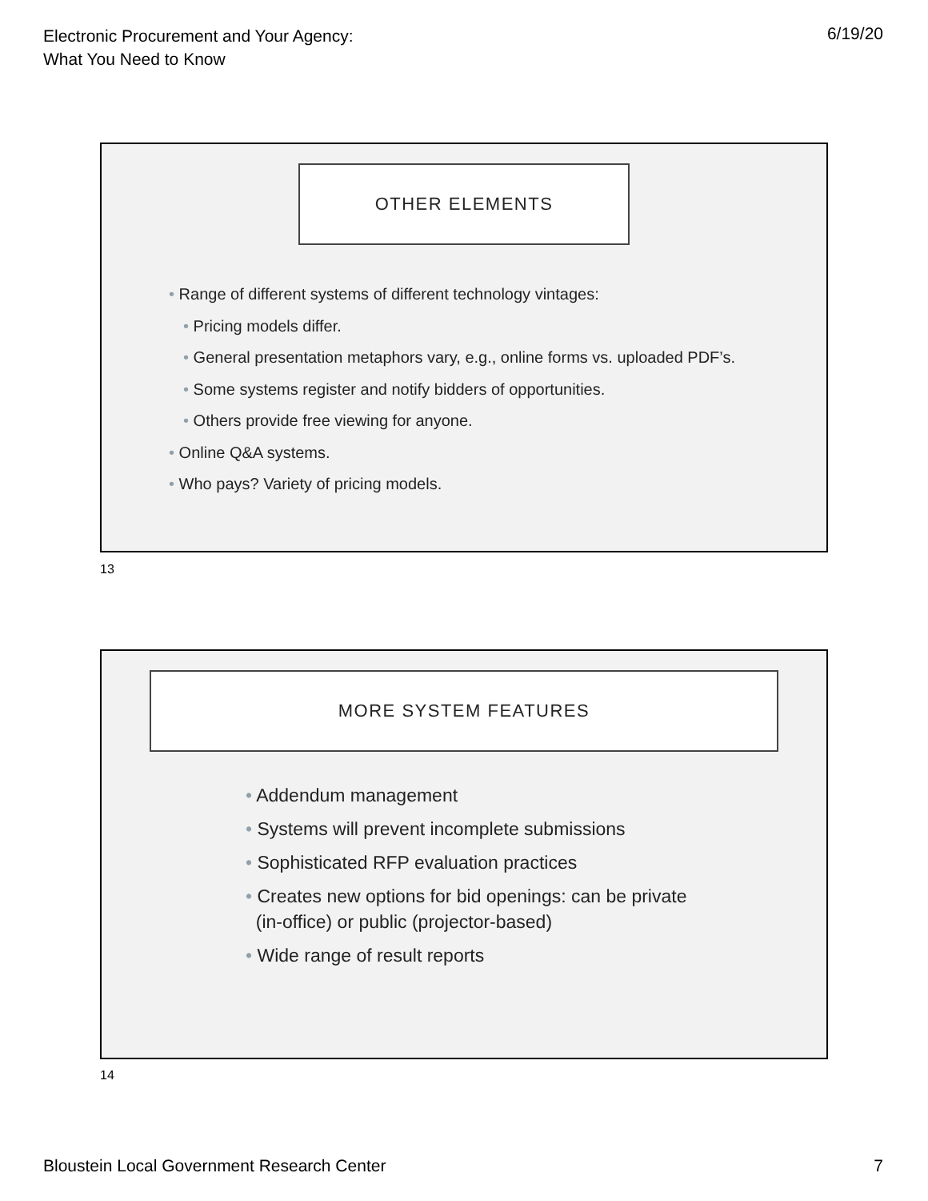Electronic Procurement and Your Agency:
What You Need to Know
6/19/20
OTHER ELEMENTS
• Range of different systems of different technology vintages:
• Pricing models differ.
• General presentation metaphors vary, e.g., online forms vs. uploaded PDF’s.
• Some systems register and notify bidders of opportunities.
• Others provide free viewing for anyone.
• Online Q&A systems.
• Who pays? Variety of pricing models.
13
MORE SYSTEM FEATURES
• Addendum management
• Systems will prevent incomplete submissions
• Sophisticated RFP evaluation practices
• Creates new options for bid openings: can be private
(in-office) or public (projector-based)
• Wide range of result reports
14
Bloustein Local Government Research Center
7